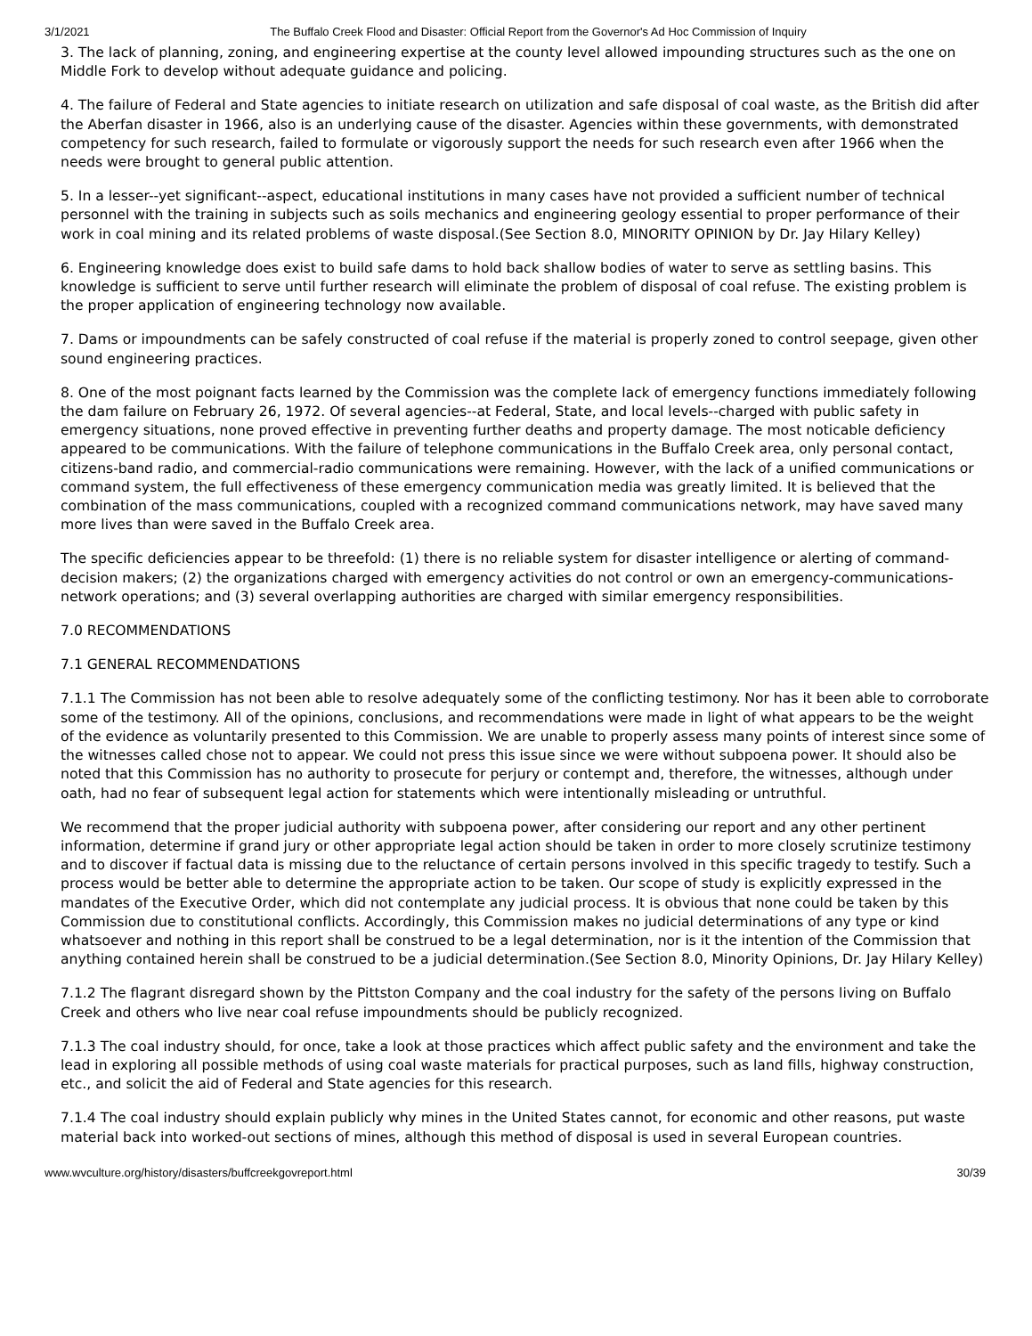3/1/2021 The Buffalo Creek Flood and Disaster: Official Report from the Governor's Ad Hoc Commission of Inquiry
3. The lack of planning, zoning, and engineering expertise at the county level allowed impounding structures such as the one on Middle Fork to develop without adequate guidance and policing.
4. The failure of Federal and State agencies to initiate research on utilization and safe disposal of coal waste, as the British did after the Aberfan disaster in 1966, also is an underlying cause of the disaster. Agencies within these governments, with demonstrated competency for such research, failed to formulate or vigorously support the needs for such research even after 1966 when the needs were brought to general public attention.
5. In a lesser--yet significant--aspect, educational institutions in many cases have not provided a sufficient number of technical personnel with the training in subjects such as soils mechanics and engineering geology essential to proper performance of their work in coal mining and its related problems of waste disposal.(See Section 8.0, MINORITY OPINION by Dr. Jay Hilary Kelley)
6. Engineering knowledge does exist to build safe dams to hold back shallow bodies of water to serve as settling basins. This knowledge is sufficient to serve until further research will eliminate the problem of disposal of coal refuse. The existing problem is the proper application of engineering technology now available.
7. Dams or impoundments can be safely constructed of coal refuse if the material is properly zoned to control seepage, given other sound engineering practices.
8. One of the most poignant facts learned by the Commission was the complete lack of emergency functions immediately following the dam failure on February 26, 1972. Of several agencies--at Federal, State, and local levels--charged with public safety in emergency situations, none proved effective in preventing further deaths and property damage. The most noticable deficiency appeared to be communications. With the failure of telephone communications in the Buffalo Creek area, only personal contact, citizens-band radio, and commercial-radio communications were remaining. However, with the lack of a unified communications or command system, the full effectiveness of these emergency communication media was greatly limited. It is believed that the combination of the mass communications, coupled with a recognized command communications network, may have saved many more lives than were saved in the Buffalo Creek area.
The specific deficiencies appear to be threefold: (1) there is no reliable system for disaster intelligence or alerting of command-decision makers; (2) the organizations charged with emergency activities do not control or own an emergency-communications-network operations; and (3) several overlapping authorities are charged with similar emergency responsibilities.
7.0 RECOMMENDATIONS
7.1 GENERAL RECOMMENDATIONS
7.1.1 The Commission has not been able to resolve adequately some of the conflicting testimony. Nor has it been able to corroborate some of the testimony. All of the opinions, conclusions, and recommendations were made in light of what appears to be the weight of the evidence as voluntarily presented to this Commission. We are unable to properly assess many points of interest since some of the witnesses called chose not to appear. We could not press this issue since we were without subpoena power. It should also be noted that this Commission has no authority to prosecute for perjury or contempt and, therefore, the witnesses, although under oath, had no fear of subsequent legal action for statements which were intentionally misleading or untruthful.
We recommend that the proper judicial authority with subpoena power, after considering our report and any other pertinent information, determine if grand jury or other appropriate legal action should be taken in order to more closely scrutinize testimony and to discover if factual data is missing due to the reluctance of certain persons involved in this specific tragedy to testify. Such a process would be better able to determine the appropriate action to be taken. Our scope of study is explicitly expressed in the mandates of the Executive Order, which did not contemplate any judicial process. It is obvious that none could be taken by this Commission due to constitutional conflicts. Accordingly, this Commission makes no judicial determinations of any type or kind whatsoever and nothing in this report shall be construed to be a legal determination, nor is it the intention of the Commission that anything contained herein shall be construed to be a judicial determination.(See Section 8.0, Minority Opinions, Dr. Jay Hilary Kelley)
7.1.2 The flagrant disregard shown by the Pittston Company and the coal industry for the safety of the persons living on Buffalo Creek and others who live near coal refuse impoundments should be publicly recognized.
7.1.3 The coal industry should, for once, take a look at those practices which affect public safety and the environment and take the lead in exploring all possible methods of using coal waste materials for practical purposes, such as land fills, highway construction, etc., and solicit the aid of Federal and State agencies for this research.
7.1.4 The coal industry should explain publicly why mines in the United States cannot, for economic and other reasons, put waste material back into worked-out sections of mines, although this method of disposal is used in several European countries.
www.wvculture.org/history/disasters/buffcreekgovreport.html 30/39